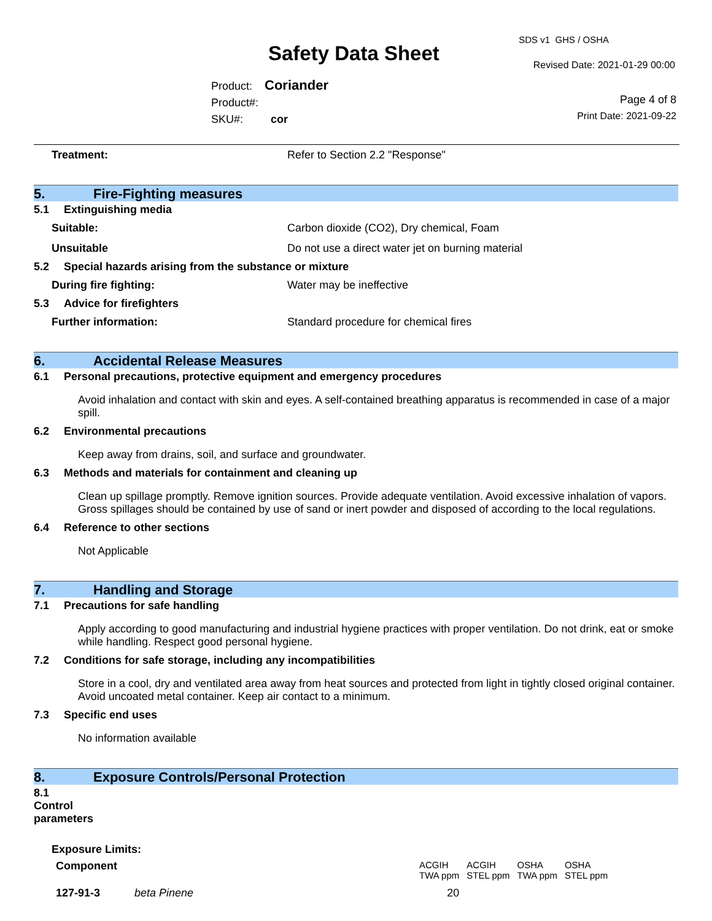SDS v1 GHS / OSHA
Safety Data Sheet Revised Date: 2021-01-29 00:00
Product: Coriander
Product#:
SKU#: cor
Page 4 of 8
Print Date: 2021-09-22
Treatment: Refer to Section 2.2 "Response"
5. Fire-Fighting measures
5.1 Extinguishing media
Suitable: Carbon dioxide (CO2), Dry chemical, Foam
Unsuitable Do not use a direct water jet on burning material
5.2 Special hazards arising from the substance or mixture
During fire fighting: Water may be ineffective
5.3 Advice for firefighters
Further information: Standard procedure for chemical fires
6. Accidental Release Measures
6.1 Personal precautions, protective equipment and emergency procedures
Avoid inhalation and contact with skin and eyes. A self-contained breathing apparatus is recommended in case of a major spill.
6.2 Environmental precautions
Keep away from drains, soil, and surface and groundwater.
6.3 Methods and materials for containment and cleaning up
Clean up spillage promptly. Remove ignition sources. Provide adequate ventilation. Avoid excessive inhalation of vapors. Gross spillages should be contained by use of sand or inert powder and disposed of according to the local regulations.
6.4 Reference to other sections
Not Applicable
7. Handling and Storage
7.1 Precautions for safe handling
Apply according to good manufacturing and industrial hygiene practices with proper ventilation. Do not drink, eat or smoke while handling. Respect good personal hygiene.
7.2 Conditions for safe storage, including any incompatibilities
Store in a cool, dry and ventilated area away from heat sources and protected from light in tightly closed original container. Avoid uncoated metal container. Keep air contact to a minimum.
7.3 Specific end uses
No information available
8. Exposure Controls/Personal Protection
8.1 Control parameters
Exposure Limits:
| Component | | ACGIH TWA ppm | ACGIH STEL ppm | OSHA TWA ppm | OSHA STEL ppm |
| --- | --- | --- | --- | --- | --- |
| 127-91-3 | beta Pinene | 20 | | | |